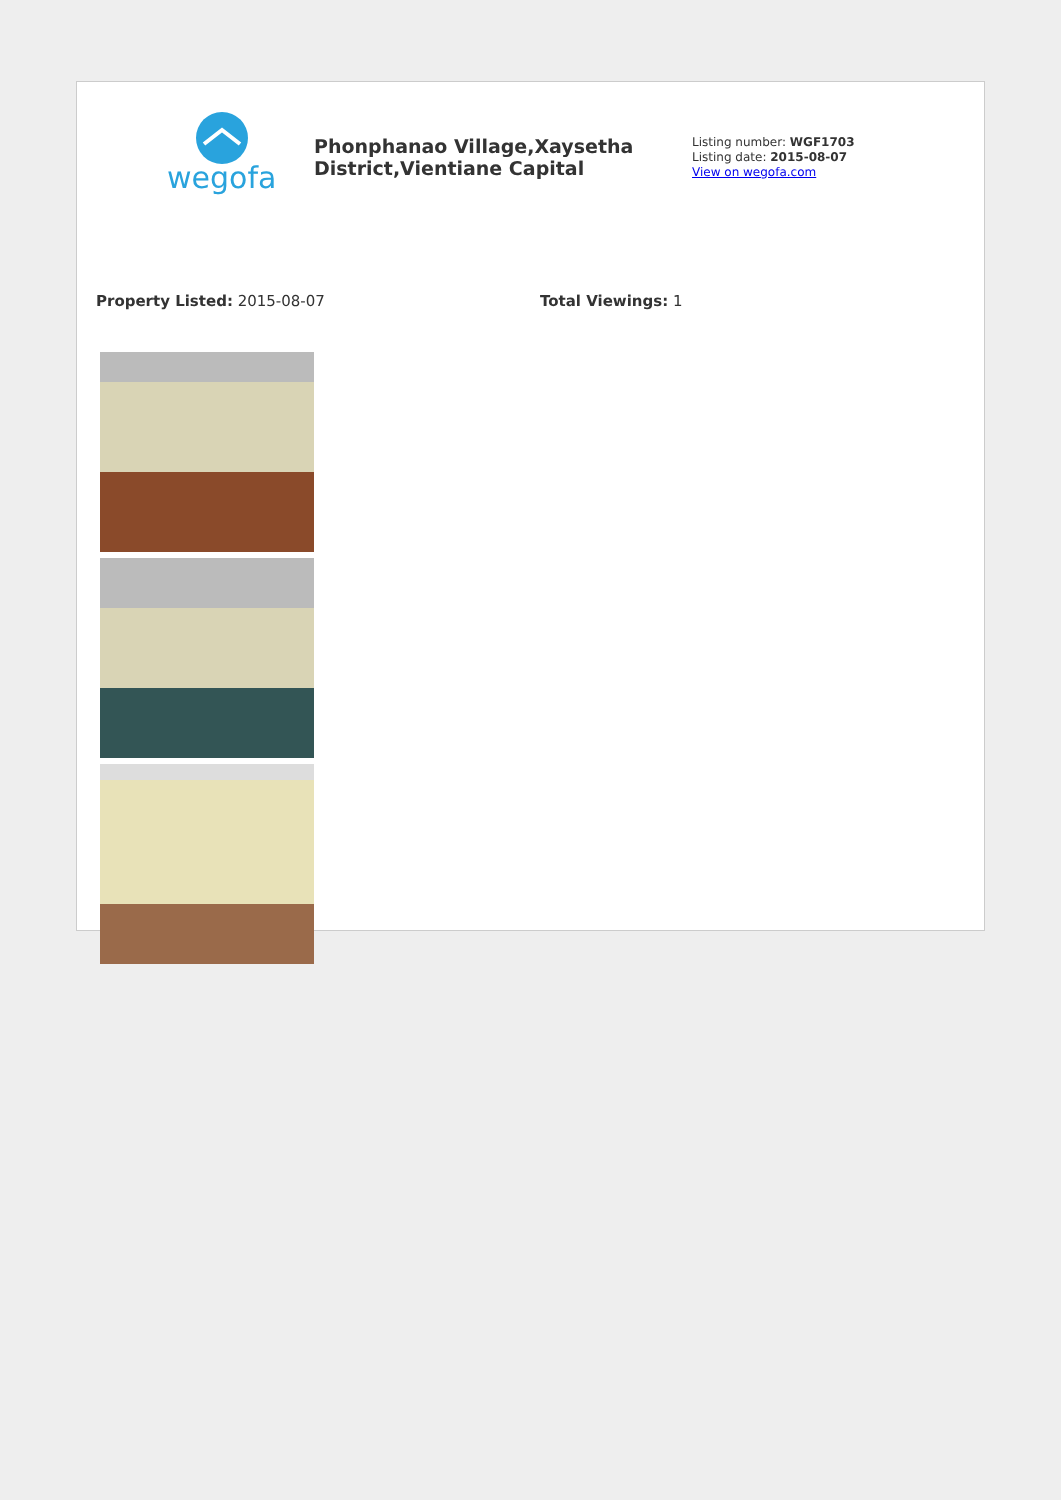wegofa
Phonphanao Village,Xaysetha District,Vientiane Capital
Listing number: WGF1703
Listing date: 2015-08-07
View on wegofa.com
Property Listed: 2015-08-07 Total Viewings: 1